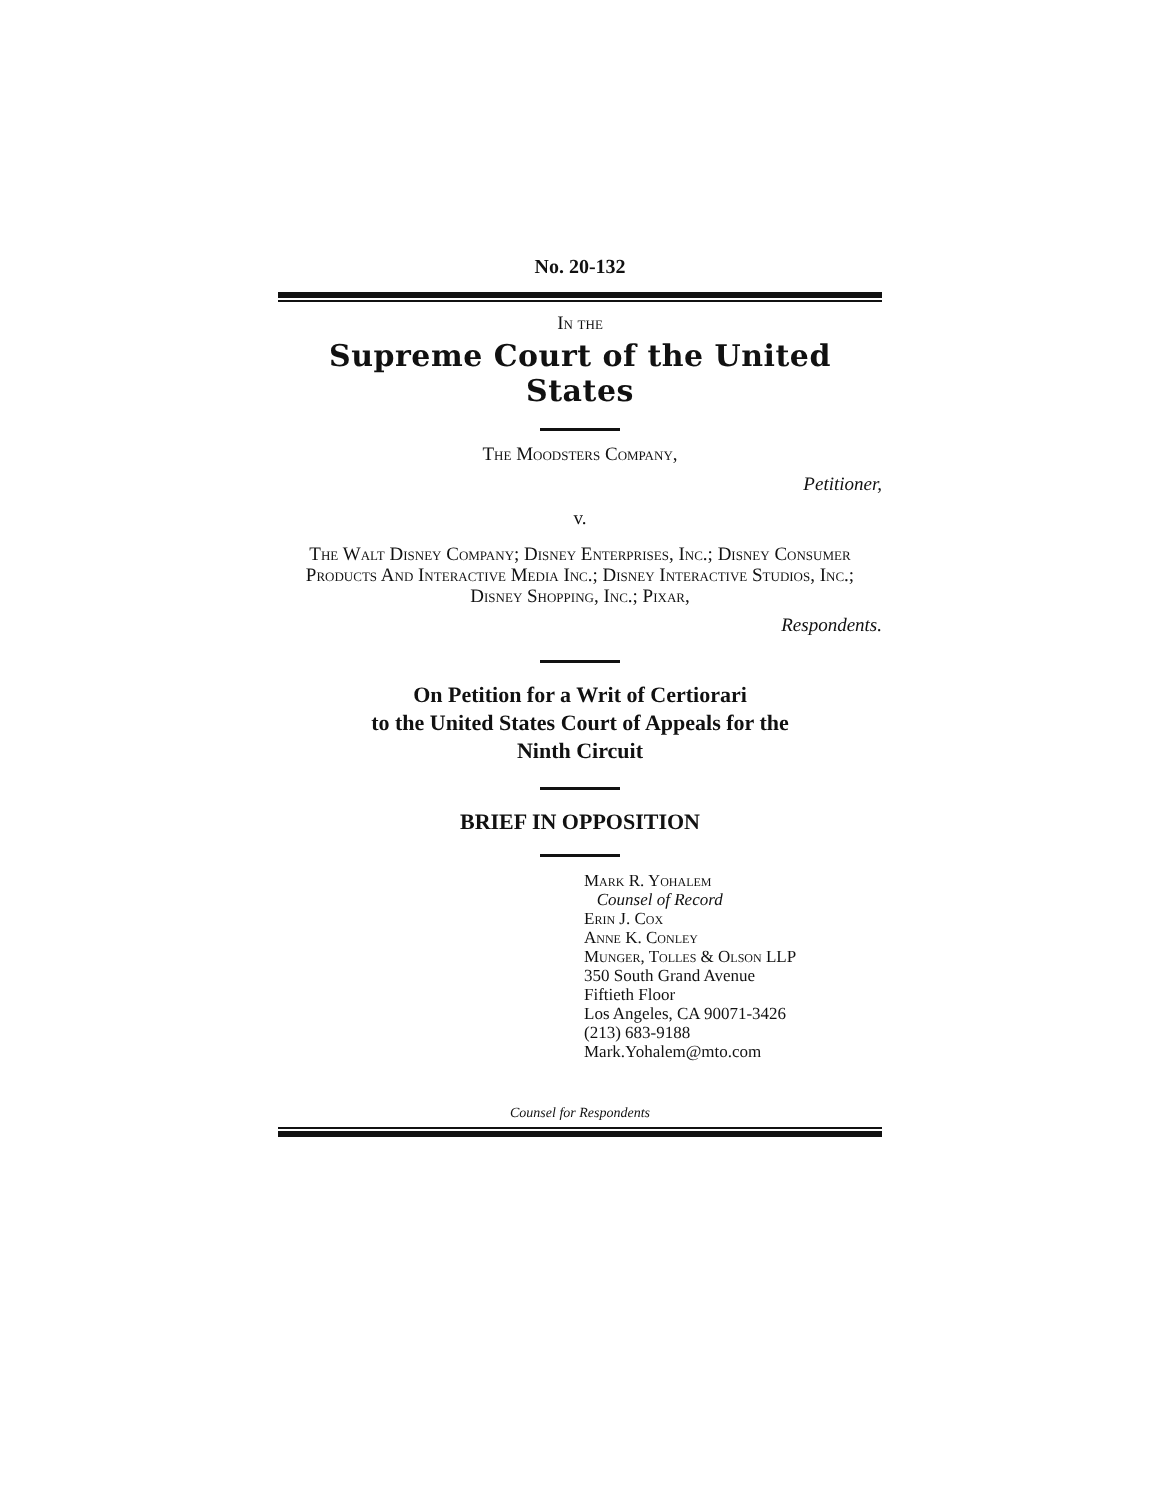No. 20-132
In the
Supreme Court of the United States
The Moodsters Company,
Petitioner,
v.
The Walt Disney Company; Disney Enterprises, Inc.; Disney Consumer Products And Interactive Media Inc.; Disney Interactive Studios, Inc.; Disney Shopping, Inc.; Pixar,
Respondents.
On Petition for a Writ of Certiorari
to the United States Court of Appeals for the
Ninth Circuit
BRIEF IN OPPOSITION
Mark R. Yohalem
Counsel of Record
Erin J. Cox
Anne K. Conley
Munger, Tolles & Olson LLP
350 South Grand Avenue
Fiftieth Floor
Los Angeles, CA 90071-3426
(213) 683-9188
Mark.Yohalem@mto.com
Counsel for Respondents